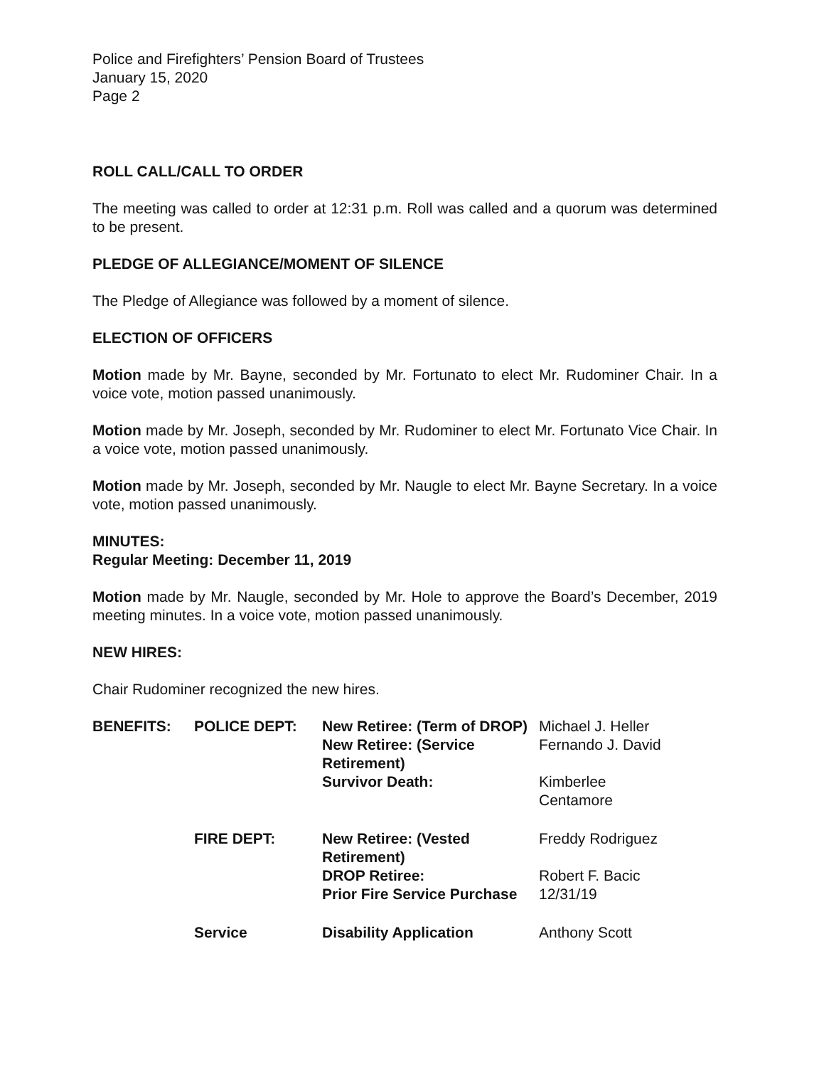Police and Firefighters’ Pension Board of Trustees
January 15, 2020
Page 2
ROLL CALL/CALL TO ORDER
The meeting was called to order at 12:31 p.m. Roll was called and a quorum was determined to be present.
PLEDGE OF ALLEGIANCE/MOMENT OF SILENCE
The Pledge of Allegiance was followed by a moment of silence.
ELECTION OF OFFICERS
Motion made by Mr. Bayne, seconded by Mr. Fortunato to elect Mr. Rudominer Chair. In a voice vote, motion passed unanimously.
Motion made by Mr. Joseph, seconded by Mr. Rudominer to elect Mr. Fortunato Vice Chair. In a voice vote, motion passed unanimously.
Motion made by Mr. Joseph, seconded by Mr. Naugle to elect Mr. Bayne Secretary. In a voice vote, motion passed unanimously.
MINUTES:
Regular Meeting: December 11, 2019
Motion made by Mr. Naugle, seconded by Mr. Hole to approve the Board’s December, 2019 meeting minutes. In a voice vote, motion passed unanimously.
NEW HIRES:
Chair Rudominer recognized the new hires.
| BENEFITS: | POLICE DEPT: | New Retiree: (Term of DROP) | Michael J. Heller |
| | | New Retiree: (Service Retirement) | Fernando J. David |
| | | Survivor Death: | Kimberlee Centamore |
| | FIRE DEPT: | New Retiree: (Vested Retirement) | Freddy Rodriguez |
| | | DROP Retiree: | Robert F. Bacic |
| | | Prior Fire Service Purchase | 12/31/19 |
| | Service | Disability Application | Anthony Scott |